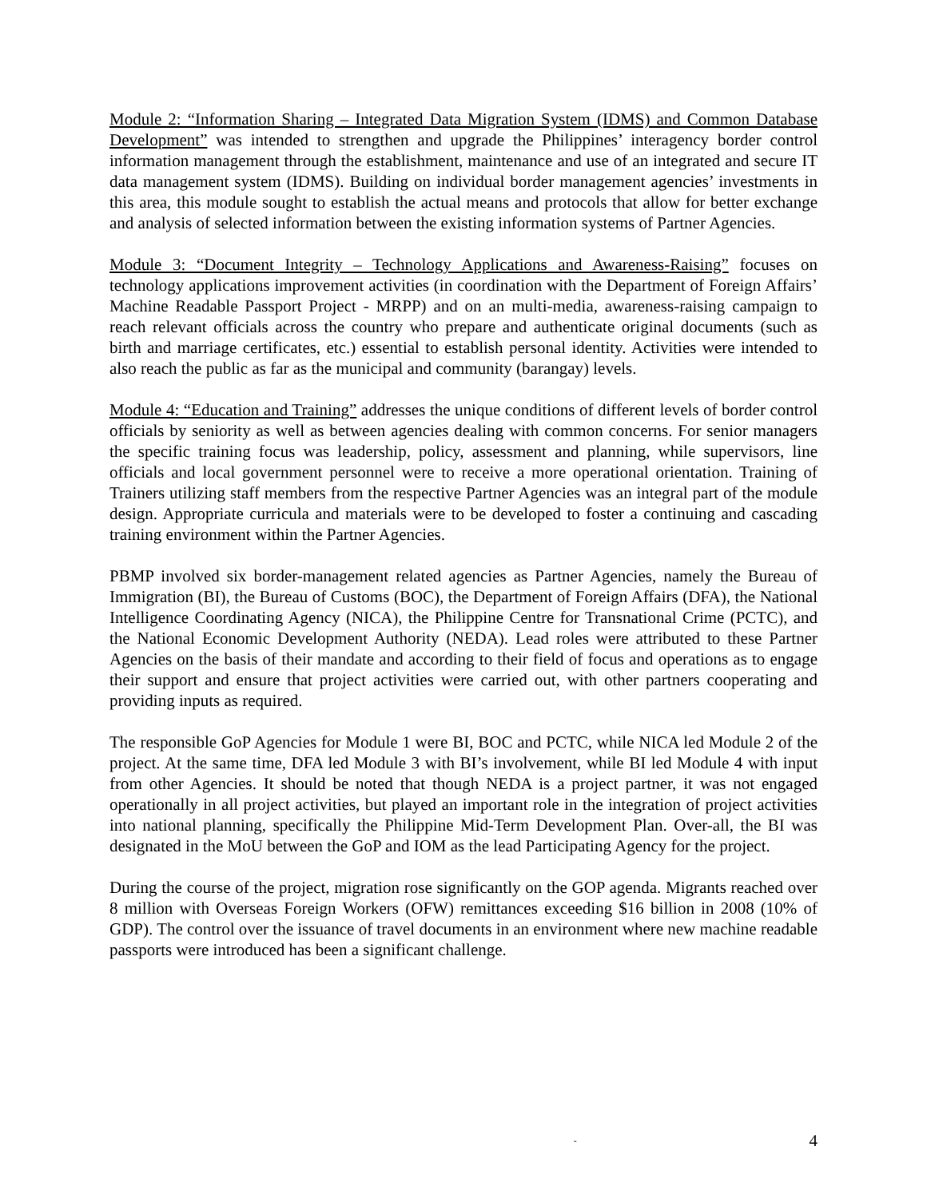Module 2: “Information Sharing – Integrated Data Migration System (IDMS) and Common Database Development” was intended to strengthen and upgrade the Philippines’ interagency border control information management through the establishment, maintenance and use of an integrated and secure IT data management system (IDMS). Building on individual border management agencies’ investments in this area, this module sought to establish the actual means and protocols that allow for better exchange and analysis of selected information between the existing information systems of Partner Agencies.
Module 3: “Document Integrity – Technology Applications and Awareness-Raising” focuses on technology applications improvement activities (in coordination with the Department of Foreign Affairs’ Machine Readable Passport Project - MRPP) and on an multi-media, awareness-raising campaign to reach relevant officials across the country who prepare and authenticate original documents (such as birth and marriage certificates, etc.) essential to establish personal identity. Activities were intended to also reach the public as far as the municipal and community (barangay) levels.
Module 4: “Education and Training” addresses the unique conditions of different levels of border control officials by seniority as well as between agencies dealing with common concerns. For senior managers the specific training focus was leadership, policy, assessment and planning, while supervisors, line officials and local government personnel were to receive a more operational orientation. Training of Trainers utilizing staff members from the respective Partner Agencies was an integral part of the module design. Appropriate curricula and materials were to be developed to foster a continuing and cascading training environment within the Partner Agencies.
PBMP involved six border-management related agencies as Partner Agencies, namely the Bureau of Immigration (BI), the Bureau of Customs (BOC), the Department of Foreign Affairs (DFA), the National Intelligence Coordinating Agency (NICA), the Philippine Centre for Transnational Crime (PCTC), and the National Economic Development Authority (NEDA). Lead roles were attributed to these Partner Agencies on the basis of their mandate and according to their field of focus and operations as to engage their support and ensure that project activities were carried out, with other partners cooperating and providing inputs as required.
The responsible GoP Agencies for Module 1 were BI, BOC and PCTC, while NICA led Module 2 of the project. At the same time, DFA led Module 3 with BI’s involvement, while BI led Module 4 with input from other Agencies. It should be noted that though NEDA is a project partner, it was not engaged operationally in all project activities, but played an important role in the integration of project activities into national planning, specifically the Philippine Mid-Term Development Plan. Over-all, the BI was designated in the MoU between the GoP and IOM as the lead Participating Agency for the project.
During the course of the project, migration rose significantly on the GOP agenda. Migrants reached over 8 million with Overseas Foreign Workers (OFW) remittances exceeding $16 billion in 2008 (10% of GDP). The control over the issuance of travel documents in an environment where new machine readable passports were introduced has been a significant challenge.
- 4